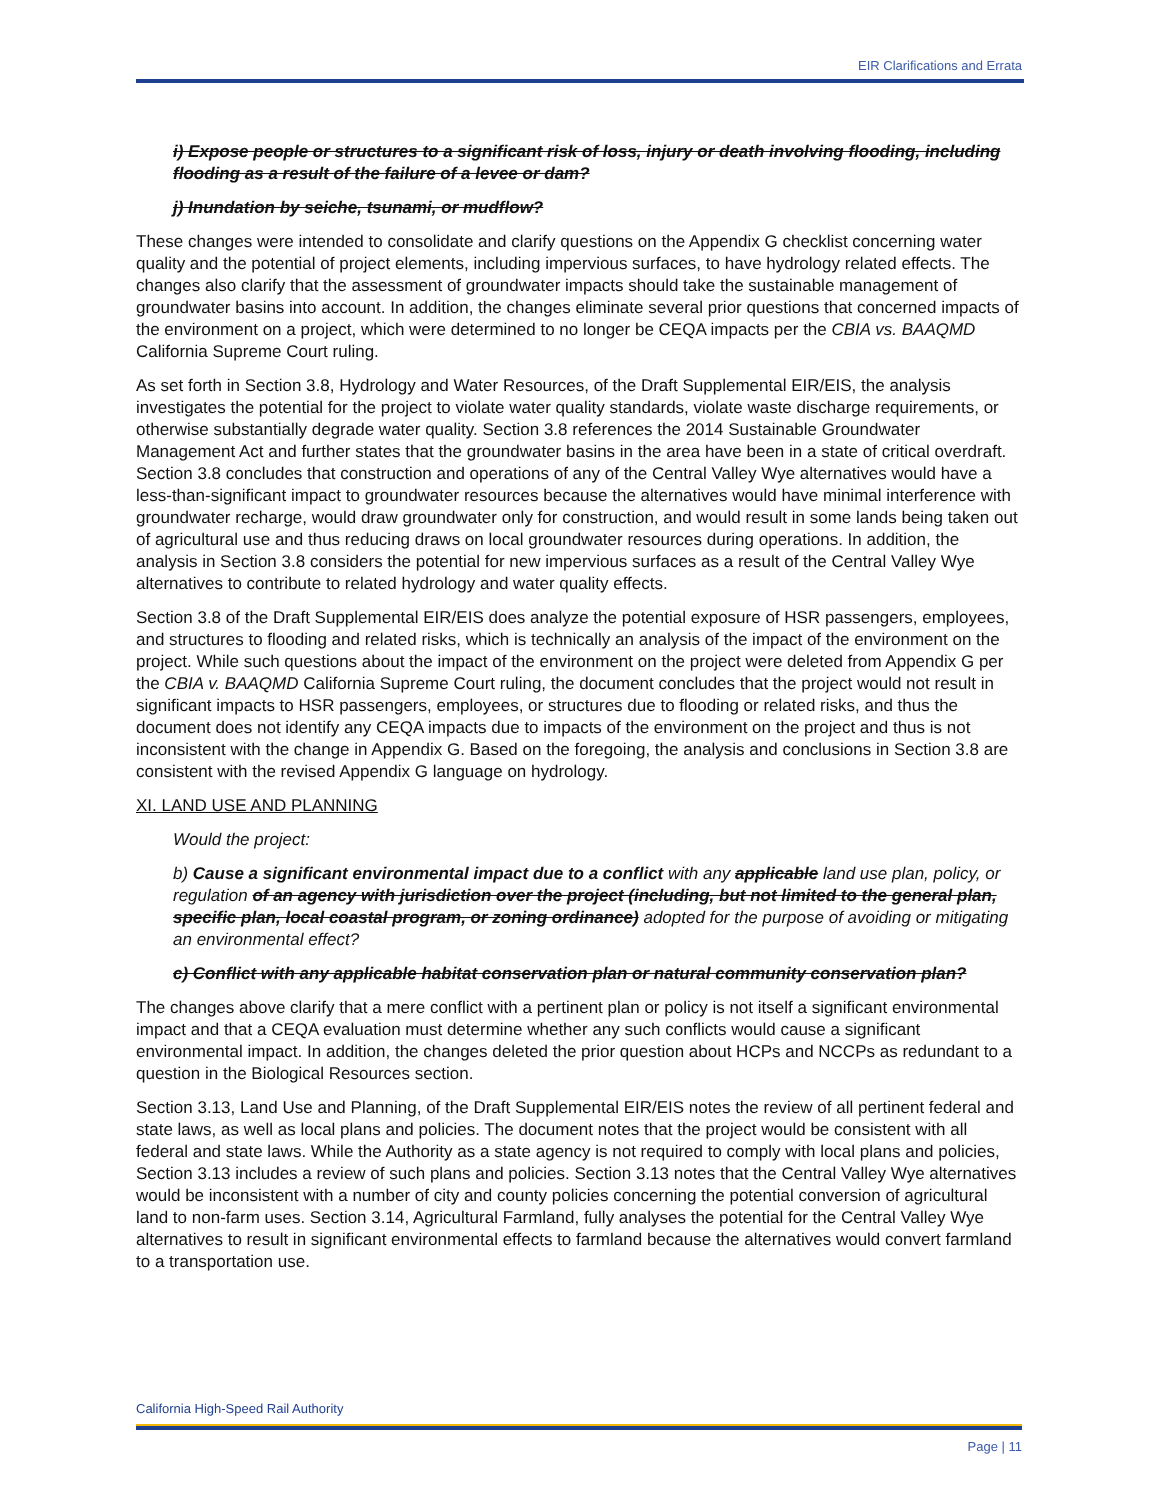EIR Clarifications and Errata
i) Expose people or structures to a significant risk of loss, injury or death involving flooding, including flooding as a result of the failure of a levee or dam?
j) Inundation by seiche, tsunami, or mudflow?
These changes were intended to consolidate and clarify questions on the Appendix G checklist concerning water quality and the potential of project elements, including impervious surfaces, to have hydrology related effects. The changes also clarify that the assessment of groundwater impacts should take the sustainable management of groundwater basins into account. In addition, the changes eliminate several prior questions that concerned impacts of the environment on a project, which were determined to no longer be CEQA impacts per the CBIA vs. BAAQMD California Supreme Court ruling.
As set forth in Section 3.8, Hydrology and Water Resources, of the Draft Supplemental EIR/EIS, the analysis investigates the potential for the project to violate water quality standards, violate waste discharge requirements, or otherwise substantially degrade water quality. Section 3.8 references the 2014 Sustainable Groundwater Management Act and further states that the groundwater basins in the area have been in a state of critical overdraft. Section 3.8 concludes that construction and operations of any of the Central Valley Wye alternatives would have a less-than-significant impact to groundwater resources because the alternatives would have minimal interference with groundwater recharge, would draw groundwater only for construction, and would result in some lands being taken out of agricultural use and thus reducing draws on local groundwater resources during operations. In addition, the analysis in Section 3.8 considers the potential for new impervious surfaces as a result of the Central Valley Wye alternatives to contribute to related hydrology and water quality effects.
Section 3.8 of the Draft Supplemental EIR/EIS does analyze the potential exposure of HSR passengers, employees, and structures to flooding and related risks, which is technically an analysis of the impact of the environment on the project. While such questions about the impact of the environment on the project were deleted from Appendix G per the CBIA v. BAAQMD California Supreme Court ruling, the document concludes that the project would not result in significant impacts to HSR passengers, employees, or structures due to flooding or related risks, and thus the document does not identify any CEQA impacts due to impacts of the environment on the project and thus is not inconsistent with the change in Appendix G. Based on the foregoing, the analysis and conclusions in Section 3.8 are consistent with the revised Appendix G language on hydrology.
XI. LAND USE AND PLANNING
Would the project:
b) Cause a significant environmental impact due to a conflict with any applicable land use plan, policy, or regulation of an agency with jurisdiction over the project (including, but not limited to the general plan, specific plan, local coastal program, or zoning ordinance) adopted for the purpose of avoiding or mitigating an environmental effect?
c) Conflict with any applicable habitat conservation plan or natural community conservation plan?
The changes above clarify that a mere conflict with a pertinent plan or policy is not itself a significant environmental impact and that a CEQA evaluation must determine whether any such conflicts would cause a significant environmental impact. In addition, the changes deleted the prior question about HCPs and NCCPs as redundant to a question in the Biological Resources section.
Section 3.13, Land Use and Planning, of the Draft Supplemental EIR/EIS notes the review of all pertinent federal and state laws, as well as local plans and policies. The document notes that the project would be consistent with all federal and state laws. While the Authority as a state agency is not required to comply with local plans and policies, Section 3.13 includes a review of such plans and policies. Section 3.13 notes that the Central Valley Wye alternatives would be inconsistent with a number of city and county policies concerning the potential conversion of agricultural land to non-farm uses. Section 3.14, Agricultural Farmland, fully analyses the potential for the Central Valley Wye alternatives to result in significant environmental effects to farmland because the alternatives would convert farmland to a transportation use.
California High-Speed Rail Authority
Page | 11